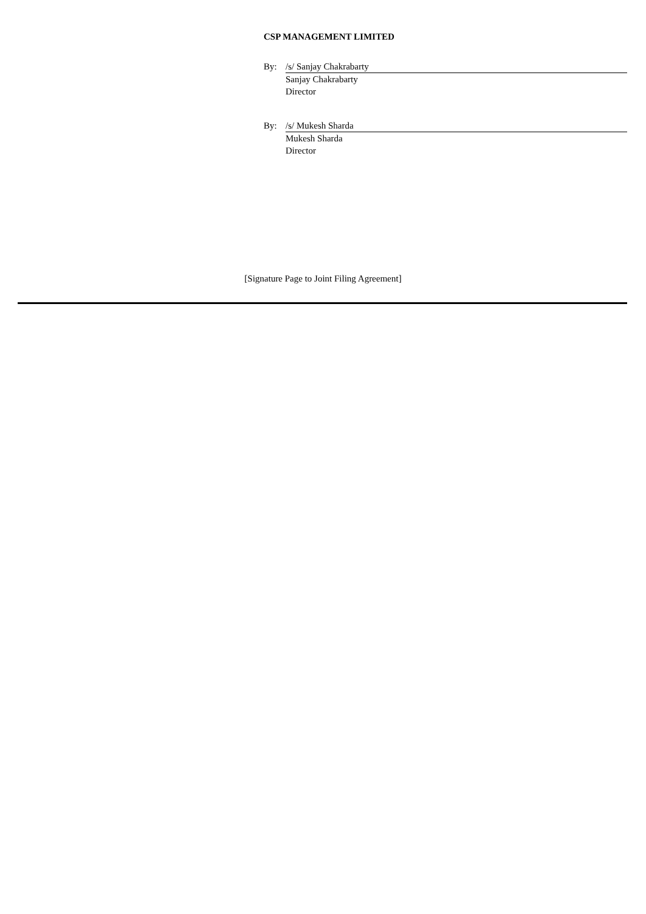CSP MANAGEMENT LIMITED
| By: | /s/ Sanjay Chakrabarty |
| | Sanjay Chakrabarty |
| | Director |
| By: | /s/ Mukesh Sharda |
| | Mukesh Sharda |
| | Director |
[Signature Page to Joint Filing Agreement]